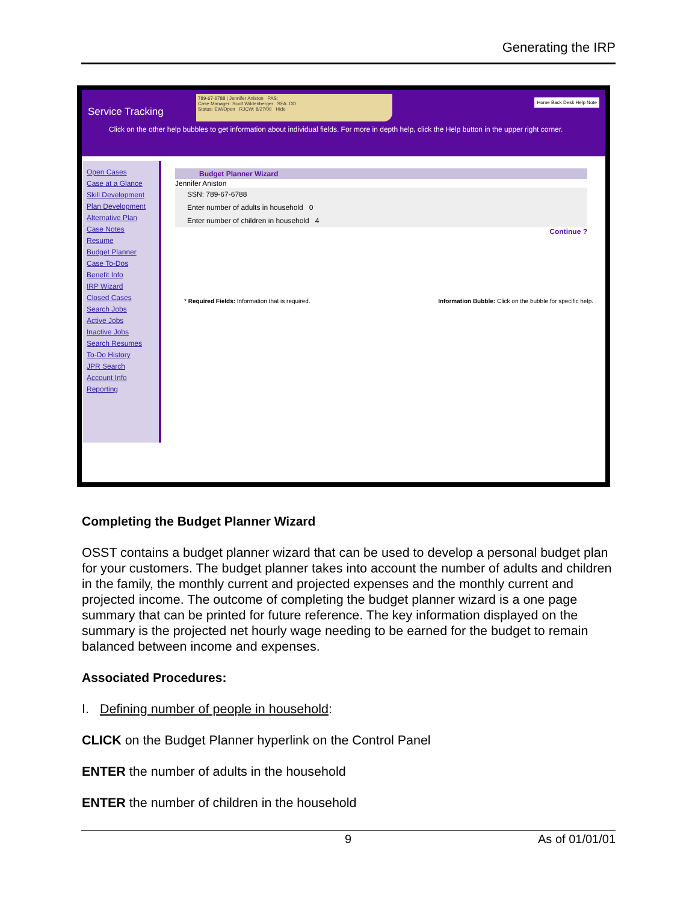Generating the IRP
Service Tracking
789-67-6788 | Jennifer Aniston PAS:
Case Manager: Scott Wildenberger SFA: DD
Status: EW/Open RJCW: 8/27/00 Hide
Home Back Desk Help Note
Click on the other help bubbles to get information about individual fields. For more in depth help, click the Help button in the upper right corner.
Open Cases
Case at a Glance
Skill Development
Plan Development
Alternative Plan
Case Notes
Resume
Budget Planner
Case To-Dos
Benefit Info
IRP Wizard
Closed Cases
Search Jobs
Active Jobs
Inactive Jobs
Search Resumes
To-Do History
JPR Search
Account Info
Reporting
Budget Planner Wizard
Jennifer Aniston
SSN: 789-67-6788
Enter number of adults in household 0
Enter number of children in household 4
Continue ?
* Required Fields: Information that is required. Information Bubble: Click on the bubble for specific help.
Completing the Budget Planner Wizard
OSST contains a budget planner wizard that can be used to develop a personal budget plan for your customers. The budget planner takes into account the number of adults and children in the family, the monthly current and projected expenses and the monthly current and projected income. The outcome of completing the budget planner wizard is a one page summary that can be printed for future reference. The key information displayed on the summary is the projected net hourly wage needing to be earned for the budget to remain balanced between income and expenses.
Associated Procedures:
I. Defining number of people in household:
CLICK on the Budget Planner hyperlink on the Control Panel
ENTER the number of adults in the household
ENTER the number of children in the household
9 As of 01/01/01